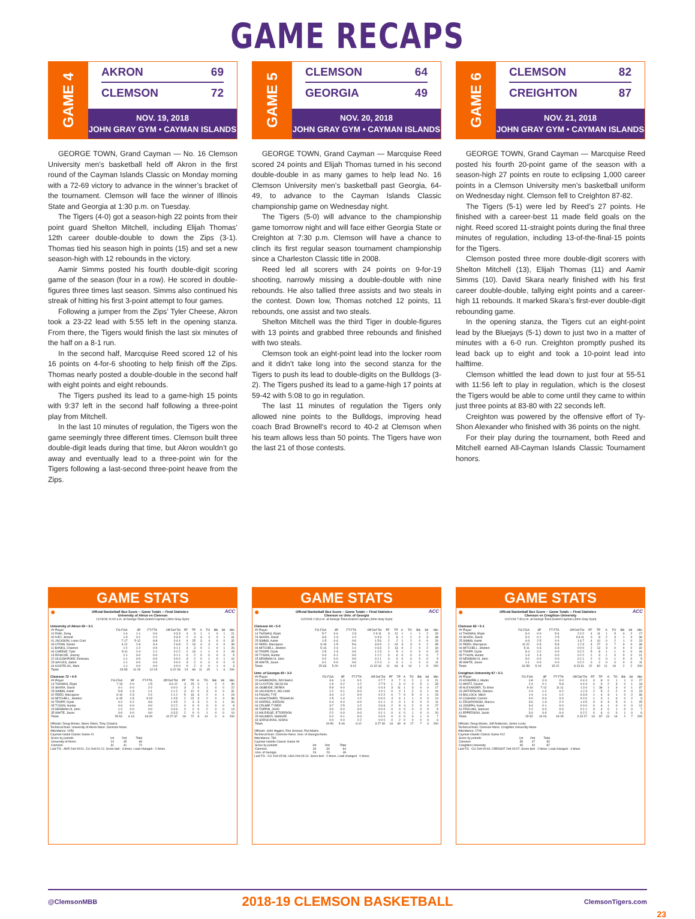GAME RECAPS
GAME 4
AKRON 69
CLEMSON 72
NOV. 19, 2018
JOHN GRAY GYM • CAYMAN ISLANDS
GEORGE TOWN, Grand Cayman — No. 16 Clemson University men’s basketball held off Akron in the first round of the Cayman Islands Classic on Monday morning with a 72-69 victory to advance in the winner’s bracket of the tournament. Clemson will face the winner of Illinois State and Georgia at 1:30 p.m. on Tuesday.
The Tigers (4-0) got a season-high 22 points from their point guard Shelton Mitchell, including Elijah Thomas’ 12th career double-double to down the Zips (3-1). Thomas tied his season high in points (15) and set a new season-high with 12 rebounds in the victory.
Aamir Simms posted his fourth double-digit scoring game of the season (four in a row). He scored in double-figures three times last season. Simms also continued his streak of hitting his first 3-point attempt to four games.
Following a jumper from the Zips’ Tyler Cheese, Akron took a 23-22 lead with 5:55 left in the opening stanza. From there, the Tigers would finish the last six minutes of the half on a 8-1 run.
In the second half, Marcquise Reed scored 12 of his 16 points on 4-for-6 shooting to help finish off the Zips. Thomas nearly posted a double-double in the second half with eight points and eight rebounds.
The Tigers pushed its lead to a game-high 15 points with 9:37 left in the second half following a three-point play from Mitchell.
In the last 10 minutes of regulation, the Tigers won the game seemingly three different times. Clemson built three double-digit leads during that time, but Akron wouldn’t go away and eventually lead to a three-point win for the Tigers following a last-second three-point heave from the Zips.
GAME 5
CLEMSON 64
GEORGIA 49
NOV. 20, 2018
JOHN GRAY GYM • CAYMAN ISLANDS
GEORGE TOWN, Grand Cayman — Marcquise Reed scored 24 points and Elijah Thomas turned in his second double-double in as many games to help lead No. 16 Clemson University men’s basketball past Georgia, 64-49, to advance to the Cayman Islands Classic championship game on Wednesday night.
The Tigers (5-0) will advance to the championship game tomorrow night and will face either Georgia State or Creighton at 7:30 p.m. Clemson will have a chance to clinch its first regular season tournament championship since a Charleston Classic title in 2008.
Reed led all scorers with 24 points on 9-for-19 shooting, narrowly missing a double-double with nine rebounds. He also tallied three assists and two steals in the contest. Down low, Thomas notched 12 points, 11 rebounds, one assist and two steals.
Shelton Mitchell was the third Tiger in double-figures with 13 points and grabbed three rebounds and finished with two steals.
Clemson took an eight-point lead into the locker room and it didn’t take long into the second stanza for the Tigers to push its lead to double-digits on the Bulldogs (3-2). The Tigers pushed its lead to a game-high 17 points at 59-42 with 5:08 to go in regulation.
The last 11 minutes of regulation the Tigers only allowed nine points to the Bulldogs, improving head coach Brad Brownell’s record to 40-2 at Clemson when his team allows less than 50 points. The Tigers have won the last 21 of those contests.
GAME 6
CLEMSON 82
CREIGHTON 87
NOV. 21, 2018
JOHN GRAY GYM • CAYMAN ISLANDS
GEORGE TOWN, Grand Cayman — Marcquise Reed posted his fourth 20-point game of the season with a season-high 27 points en route to eclipsing 1,000 career points in a Clemson University men’s basketball uniform on Wednesday night. Clemson fell to Creighton 87-82.
The Tigers (5-1) were led by Reed’s 27 points. He finished with a career-best 11 made field goals on the night. Reed scored 11-straight points during the final three minutes of regulation, including 13-of-the-final-15 points for the Tigers.
Clemson posted three more double-digit scorers with Shelton Mitchell (13), Elijah Thomas (11) and Aamir Simms (10). David Skara nearly finished with his first career double-double, tallying eight points and a career-high 11 rebounds. It marked Skara’s first-ever double-digit rebounding game.
In the opening stanza, the Tigers cut an eight-point lead by the Bluejays (5-1) down to just two in a matter of minutes with a 6-0 run. Creighton promptly pushed its lead back up to eight and took a 10-point lead into halftime.
Clemson whittled the lead down to just four at 55-51 with 11:56 left to play in regulation, which is the closest the Tigers would be able to come until they came to within just three points at 83-80 with 22 seconds left.
Creighton was powered by the offensive effort of Ty-Shon Alexander who finished with 36 points on the night.
For their play during the tournament, both Reed and Mitchell earned All-Cayman Islands Classic Tournament honors.
GAME STATS
● ACC
Official Basketball Box Score -- Game Totals -- Final Statistics
University of Akron vs Clemson
11/19/18 11:00 a.m. at George Town,Grand Cayman (John Gray Gym)
University of Akron 69 • 3-1
| ## Player | FG-FGA | 3P | FT-FTA | Off Def Tot | PF | TP | A | TO | Blk | Stl | Min |
| --- | --- | --- | --- | --- | --- | --- | --- | --- | --- | --- | --- |
| 10 RIAK, Deng | 1-4 | 1-1 | 0-0 | 0 3 3 | 4 | 3 | 1 | 1 | 0 | 1 | 21 |
| 00 IVEY, Jimond | 1-3 | 0-1 | 2-2 | 0 3 3 | 2 | 4 | 3 | 4 | 0 | 1 | 31 |
| 01 JACKSON, Loren Crist | 7-17 | 5-12 | 6-8 | 0 4 4 | 4 | 25 | 3 | 4 | 0 | 0 | 32 |
| 03 UTOMI, Daniel | 4-12 | 2-9 | 3-4 | 2 6 8 | 2 | 13 | 3 | 3 | 0 | 0 | 39 |
| 11 BANKS, Channel | 1-2 | 1-2 | 0-0 | 0 1 1 | 4 | 3 | 0 | 1 | 0 | 1 | 26 |
| 04 CHEESE, Tyler | 5-11 | 2-4 | 1-1 | 0 2 2 | 2 | 13 | 1 | 1 | 0 | 2 | 28 |
| 13 ROSCOE, Jeremy | 1-1 | 0-0 | 0-0 | 0 1 1 | 0 | 2 | 0 | 0 | 0 | 0 | 5 |
| 22 OLOJAKPOKE, Emmanu | 1-1 | 0-0 | 0-0 | 0 0 0 | 3 | 2 | 0 | 1 | 0 | 1 | 10 |
| 23 SAYLES, Jaden | 1-1 | 0-0 | 0-0 | 0 0 0 | 3 | 2 | 0 | 0 | 0 | 0 | 5 |
| 44 KOSTELAC, Mark | 1-1 | 0-0 | 0-0 | 0 0 0 | 0 | 2 | 0 | 0 | 1 | 0 | 3 |
| Totals | 23-53 | 11-29 | 12-15 | 6 22 28 | 24 | 69 | 11 | 15 | 1 | 6 | 200 |
Clemson 72 • 4-0
| ## Player | FG-FGA | 3P | FT-FTA | Off Def Tot | PF | TP | A | TO | Blk | Stl | Min |
| --- | --- | --- | --- | --- | --- | --- | --- | --- | --- | --- | --- |
| 14 THOMAS, Elijah | 7-13 | 0-0 | 1-5 | 6 6 12 | 3 | 15 | 0 | 1 | 0 | 0 | 30 |
| 24 SKARA, David | 0-1 | 0-0 | 2-2 | 0 0 0 | 3 | 2 | 0 | 1 | 0 | 0 | 22 |
| 25 SIMMS, Aamir | 5-8 | 1-3 | 1-1 | 1 1 2 | 3 | 12 | 0 | 3 | 0 | 0 | 31 |
| 02 REED, Marcquise | 6-10 | 2-3 | 2-2 | 1 1 2 | 5 | 16 | 3 | 2 | 0 | 1 | 23 |
| 04 MITCHELL, Shelton | 6-15 | 1-5 | 9-13 | 1 4 5 | 2 | 22 | 3 | 2 | 0 | 4 | 36 |
| 00 TRAPP, Clyde | 0-2 | 0-2 | 3-6 | 1 4 5 | 2 | 3 | 3 | 2 | 0 | 1 | 26 |
| 05 TYSON, Hunter | 0-0 | 0-0 | 0-0 | 0 2 2 | 0 | 0 | 0 | 0 | 0 | 0 | 8 |
| 15 NEWMAN III, John | 1-2 | 0-0 | 0-0 | 0 3 3 | 0 | 2 | 0 | 2 | 0 | 0 | 14 |
| 35 WHITE, Javan | 0-0 | 0-0 | 0-0 | 0 3 3 | 2 | 0 | 0 | 1 | 0 | 0 | 10 |
| Totals | 25-51 | 4-13 | 18-29 | 10 27 37 | 18 | 72 | 9 | 14 | 0 | 6 | 200 |
Officials: Doug Shows, Steve Olson, Tony Chiazza
Technical fouls: University of Akron-None. Clemson-None.
Attendance: 1050
Cayman Island Classic Game #1
| Score by periods | 1st | 2nd | Total |
| --- | --- | --- | --- |
| University of Akron | 24 | 45 | 69 |
| Clemson | 31 | 41 | 72 |
Last FG - AKR 2nd-00:01, CU 2nd-01:12. Score tied - 3 times. Lead changed - 2 times.
GAME STATS
● ACC
Official Basketball Box Score -- Game Totals -- Final Statistics
Clemson vs Univ. of Georgia
11/20/18 1:30 p.m. at George Town,Grand Cayman (John Gray Gym)
Clemson 64 • 5-0
| ## Player | FG-FGA | 3P | FT-FTA | Off Def Tot | PF | TP | A | TO | Blk | Stl | Min |
| --- | --- | --- | --- | --- | --- | --- | --- | --- | --- | --- | --- |
| 14 THOMAS, Elijah | 5-7 | 0-0 | 2-3 | 2 9 11 | 3 | 12 | 1 | 1 | 1 | 2 | 29 |
| 24 SKARA, David | 3-6 | 1-3 | 1-2 | 0 3 3 | 1 | 8 | 1 | 1 | 0 | 3 | 38 |
| 25 SIMMS, Aamir | 1-5 | 0-4 | 0-0 | 1 5 6 | 2 | 2 | 1 | 2 | 0 | 0 | 26 |
| 02 REED, Marcquise | 9-19 | 1-5 | 5-6 | 3 6 9 | 1 | 24 | 3 | 3 | 0 | 2 | 35 |
| 04 MITCHELL, Shelton | 5-14 | 2-4 | 1-1 | 0 3 3 | 2 | 13 | 0 | 2 | 0 | 2 | 34 |
| 00 TRAPP, Clyde | 2-5 | 1-3 | 0-0 | 1 2 3 | 1 | 5 | 1 | 0 | 0 | 0 | 15 |
| 05 TYSON, Hunter | 0-4 | 0-1 | 0-0 | 1 1 2 | 0 | 0 | 0 | 0 | 0 | 0 | 7 |
| 15 NEWMAN III, John | 0-2 | 0-0 | 0-0 | 0 1 1 | 0 | 0 | 0 | 0 | 0 | 0 | 5 |
| 35 WHITE, Javan | 0-1 | 0-0 | 0-0 | 2 2 4 | 1 | 0 | 1 | 1 | 0 | 0 | 11 |
| Totals | 25-63 | 5-20 | 9-12 | 11 32 43 | 11 | 64 | 8 | 14 | 1 | 9 | 200 |
Univ. of Georgia 49 • 3-2
| ## Player | FG-FGA | 3P | FT-FTA | Off Def Tot | PF | TP | A | TO | Blk | Stl | Min |
| --- | --- | --- | --- | --- | --- | --- | --- | --- | --- | --- | --- |
| 20 HAMMONDS, RAYSHAU | 3-6 | 1-3 | 0-1 | 0 7 7 | 4 | 7 | 0 | 2 | 1 | 0 | 21 |
| 33 CLAXTON, NICOLAS | 1-9 | 0-2 | 1-2 | 2 7 9 | 1 | 3 | 0 | 0 | 5 | 1 | 33 |
| 34 OGBEIDE, DEREK | 5-9 | 0-0 | 1-3 | 0 4 4 | 3 | 11 | 1 | 3 | 0 | 0 | 17 |
| 00 JACKSON II, WILLIAM | 1-2 | 0-1 | 0-0 | 1 0 1 | 0 | 2 | 1 | 2 | 0 | 1 | 16 |
| 14 FAGAN, TYE | 3-4 | 1-2 | 0-0 | 0 2 2 | 0 | 7 | 0 | 5 | 0 | 1 | 23 |
| 01 HIGHTOWER, TESHAUN | 1-5 | 1-4 | 1-2 | 0 0 0 | 4 | 4 | 1 | 1 | 0 | 0 | 14 |
| 02 HARRIS, JORDAN | 0-4 | 0-0 | 0-0 | 0 1 1 | 0 | 0 | 1 | 0 | 0 | 0 | 11 |
| 04 CRUMP, TYREE | 3-7 | 2-5 | 1-2 | 0 6 6 | 2 | 9 | 4 | 2 | 0 | 0 | 27 |
| 05 TOPPIN, JOJO | 0-0 | 0-0 | 0-0 | 0 0 0 | 0 | 0 | 0 | 0 | 0 | 0 | 5 |
| 13 WILRIDGE, E'TORRION | 2-2 | 0-0 | 0-0 | 0 1 1 | 0 | 4 | 0 | 1 | 0 | 0 | 20 |
| 25 NGUMEZI, AMANZE | 0-2 | 0-1 | 0-0 | 0 0 0 | 0 | 0 | 0 | 0 | 1 | 0 | 7 |
| 43 SARGIUNAS, IGNAS | 0-0 | 0-0 | 2-2 | 0 0 0 | 0 | 2 | 0 | 0 | 0 | 0 | 6 |
| Totals | 19-50 | 5-18 | 6-12 | 3 27 30 | 13 | 49 | 8 | 17 | 7 | 3 | 200 |
Officials: John Higgins, Ron Groover, Pat Adams
Technical fouls: Clemson-None. Univ. of Georgia-None.
Attendance: 786
Cayman Islands Classic Game #6
| Score by periods | 1st | 2nd | Total |
| --- | --- | --- | --- |
| Clemson | 34 | 30 | 64 |
| Univ. of Georgia | 26 | 23 | 49 |
Last FG - CU 2nd-05:08, UGA 2nd-03:14. Score tied - 0 times. Lead changed - 0 times.
GAME STATS
● ACC
Official Basketball Box Score -- Game Totals -- Final Statistics
Clemson vs Creighton University
11/21/18 7:30 p.m. at George Town,Grand Cayman (John Gray Gym)
Clemson 82 • 5-1
| ## Player | FG-FGA | 3P | FT-FTA | Off Def Tot | PF | TP | A | TO | Blk | Stl | Min |
| --- | --- | --- | --- | --- | --- | --- | --- | --- | --- | --- | --- |
| 14 THOMAS, Elijah | 3-4 | 0-0 | 5-6 | 2 0 2 | 4 | 11 | 1 | 5 | 0 | 2 | 17 |
| 24 SKARA, David | 3-4 | 0-1 | 2-5 | 3 8 11 | 0 | 8 | 2 | 3 | 1 | 0 | 36 |
| 25 SIMMS, Aamir | 4-9 | 2-5 | 0-0 | 1 6 7 | 4 | 10 | 0 | 2 | 1 | 0 | 23 |
| 02 REED, Marcquise | 11-22 | 0-5 | 5-8 | 1 2 3 | 3 | 27 | 3 | 7 | 0 | 0 | 39 |
| 04 MITCHELL, Shelton | 5-11 | 0-3 | 3-3 | 0 0 0 | 2 | 13 | 3 | 0 | 0 | 0 | 32 |
| 00 TRAPP, Clyde | 3-4 | 2-2 | 0-0 | 0 2 2 | 5 | 8 | 1 | 1 | 0 | 0 | 16 |
| 05 TYSON, Hunter | 1-3 | 1-3 | 0-0 | 0 2 2 | 2 | 3 | 1 | 0 | 0 | 0 | 21 |
| 15 NEWMAN III, John | 0-0 | 0-0 | 0-0 | 0 1 1 | 2 | 0 | 0 | 1 | 0 | 0 | 5 |
| 35 WHITE, Javan | 1-1 | 0-0 | 0-0 | 0 2 2 | 0 | 2 | 0 | 0 | 0 | 0 | 11 |
| Totals | 31-58 | 5-19 | 15-22 | 8 23 31 | 22 | 82 | 11 | 19 | 2 | 2 | 200 |
Creighton University 87 • 5-1
| ## Player | FG-FGA | 3P | FT-FTA | Off Def Tot | PF | TP | A | TO | Blk | Stl | Min |
| --- | --- | --- | --- | --- | --- | --- | --- | --- | --- | --- | --- |
| 15 KRAMPELJ, Martin | 4-8 | 0-3 | 0-0 | 0 4 4 | 4 | 8 | 0 | 1 | 1 | 0 | 27 |
| 01 MINTZ, Davion | 2-4 | 0-1 | 5-8 | 0 4 4 | 4 | 9 | 2 | 3 | 0 | 1 | 18 |
| 05 ALEXANDER, Ty-Shon | 9-16 | 7-12 | 11-11 | 1 3 4 | 1 | 36 | 1 | 3 | 0 | 1 | 37 |
| 23 JEFFERSON, Damien | 2-4 | 1-2 | 0-2 | 1 2 3 | 2 | 5 | 2 | 2 | 0 | 0 | 23 |
| 24 BALLOCK, Mitch | 1-4 | 1-4 | 1-2 | 0 3 3 | 1 | 4 | 3 | 1 | 0 | 2 | 36 |
| 02 CASHAW, Connor | 0-0 | 0-0 | 0-0 | 0 0 0 | 1 | 0 | 1 | 0 | 0 | 2 | 9 |
| 11 ZEGAROWSKI, Marcus | 3-6 | 1-3 | 2-2 | 1 4 5 | 3 | 9 | 3 | 5 | 0 | 1 | 25 |
| 14 JOSEPH, Kaleb | 3-4 | 0-1 | 0-0 | 0 0 0 | 0 | 6 | 1 | 0 | 0 | 0 | 12 |
| 31 FROLING, Samson | 2-2 | 0-0 | 0-0 | 0 1 1 | 3 | 4 | 0 | 1 | 0 | 0 | 7 |
| 41 EPPERSON, Jacob | 3-4 | 0-0 | 0-0 | 0 2 2 | 0 | 6 | 0 | 0 | 1 | 0 | 6 |
| Totals | 29-52 | 10-26 | 19-25 | 4 23 27 | 19 | 87 | 13 | 16 | 2 | 7 | 200 |
Officials: Doug Shows, Jeff Anderson, Jamie Lucky
Technical fouls: Clemson-None. Creighton University-None.
Attendance: 1709
Cayman Islands Classic Game #12
| Score by periods | 1st | 2nd | Total |
| --- | --- | --- | --- |
| Clemson | 35 | 47 | 82 |
| Creighton University | 45 | 42 | 87 |
Last FG - CU 2nd-00:04, CREIGHT 2nd-00:07. Score tied - 2 times. Lead changed - 4 times.
@ClemsonMBB 2018-19 CLEMSON BASKETBALL ClemsonTigers.com
23